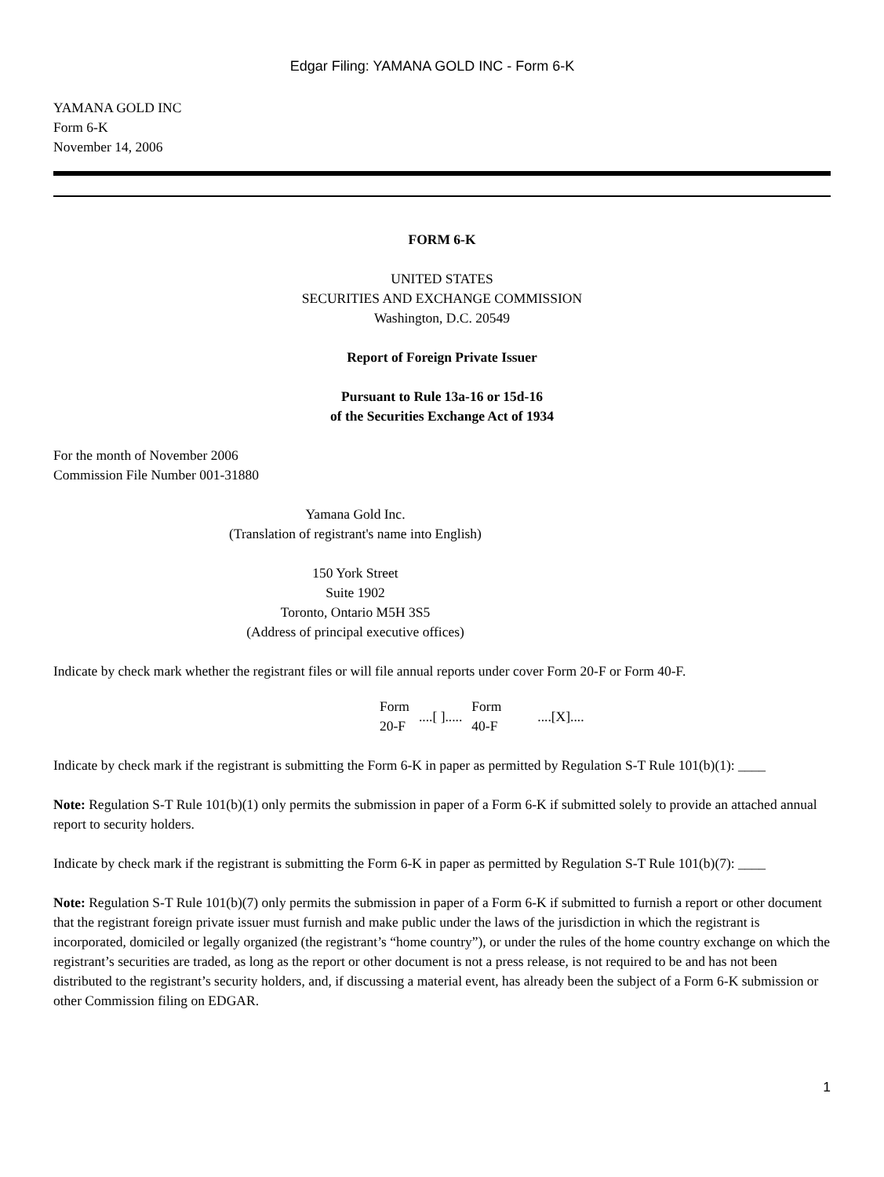Edgar Filing: YAMANA GOLD INC - Form 6-K
YAMANA GOLD INC
Form 6-K
November 14, 2006
FORM 6-K
UNITED STATES
SECURITIES AND EXCHANGE COMMISSION
Washington, D.C. 20549
Report of Foreign Private Issuer
Pursuant to Rule 13a-16 or 15d-16
of the Securities Exchange Act of 1934
For the month of November 2006
Commission File Number 001-31880
Yamana Gold Inc.
(Translation of registrant's name into English)
150 York Street
Suite 1902
Toronto, Ontario M5H 3S5
(Address of principal executive offices)
Indicate by check mark whether the registrant files or will file annual reports under cover Form 20-F or Form 40-F.
| Form 20-F | ....[ ]..... | Form 40-F | ....[X].... |
Indicate by check mark if the registrant is submitting the Form 6-K in paper as permitted by Regulation S-T Rule 101(b)(1): ____
Note: Regulation S-T Rule 101(b)(1) only permits the submission in paper of a Form 6-K if submitted solely to provide an attached annual report to security holders.
Indicate by check mark if the registrant is submitting the Form 6-K in paper as permitted by Regulation S-T Rule 101(b)(7): ____
Note: Regulation S-T Rule 101(b)(7) only permits the submission in paper of a Form 6-K if submitted to furnish a report or other document that the registrant foreign private issuer must furnish and make public under the laws of the jurisdiction in which the registrant is incorporated, domiciled or legally organized (the registrant’s “home country”), or under the rules of the home country exchange on which the registrant’s securities are traded, as long as the report or other document is not a press release, is not required to be and has not been distributed to the registrant’s security holders, and, if discussing a material event, has already been the subject of a Form 6-K submission or other Commission filing on EDGAR.
1